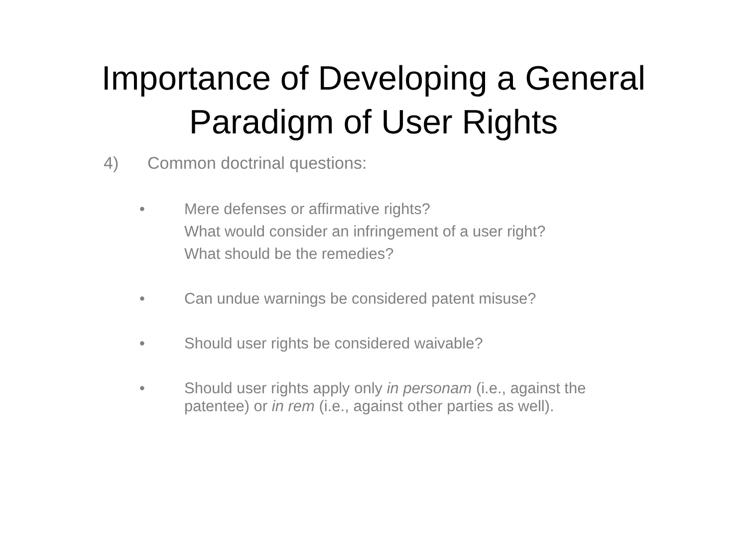Importance of Developing a General
Paradigm of User Rights
4) Common doctrinal questions:
• Mere defenses or affirmative rights?
What would consider an infringement of a user right?
What should be the remedies?
• Can undue warnings be considered patent misuse?
• Should user rights be considered waivable?
• Should user rights apply only in personam (i.e., against the patentee) or in rem (i.e., against other parties as well).